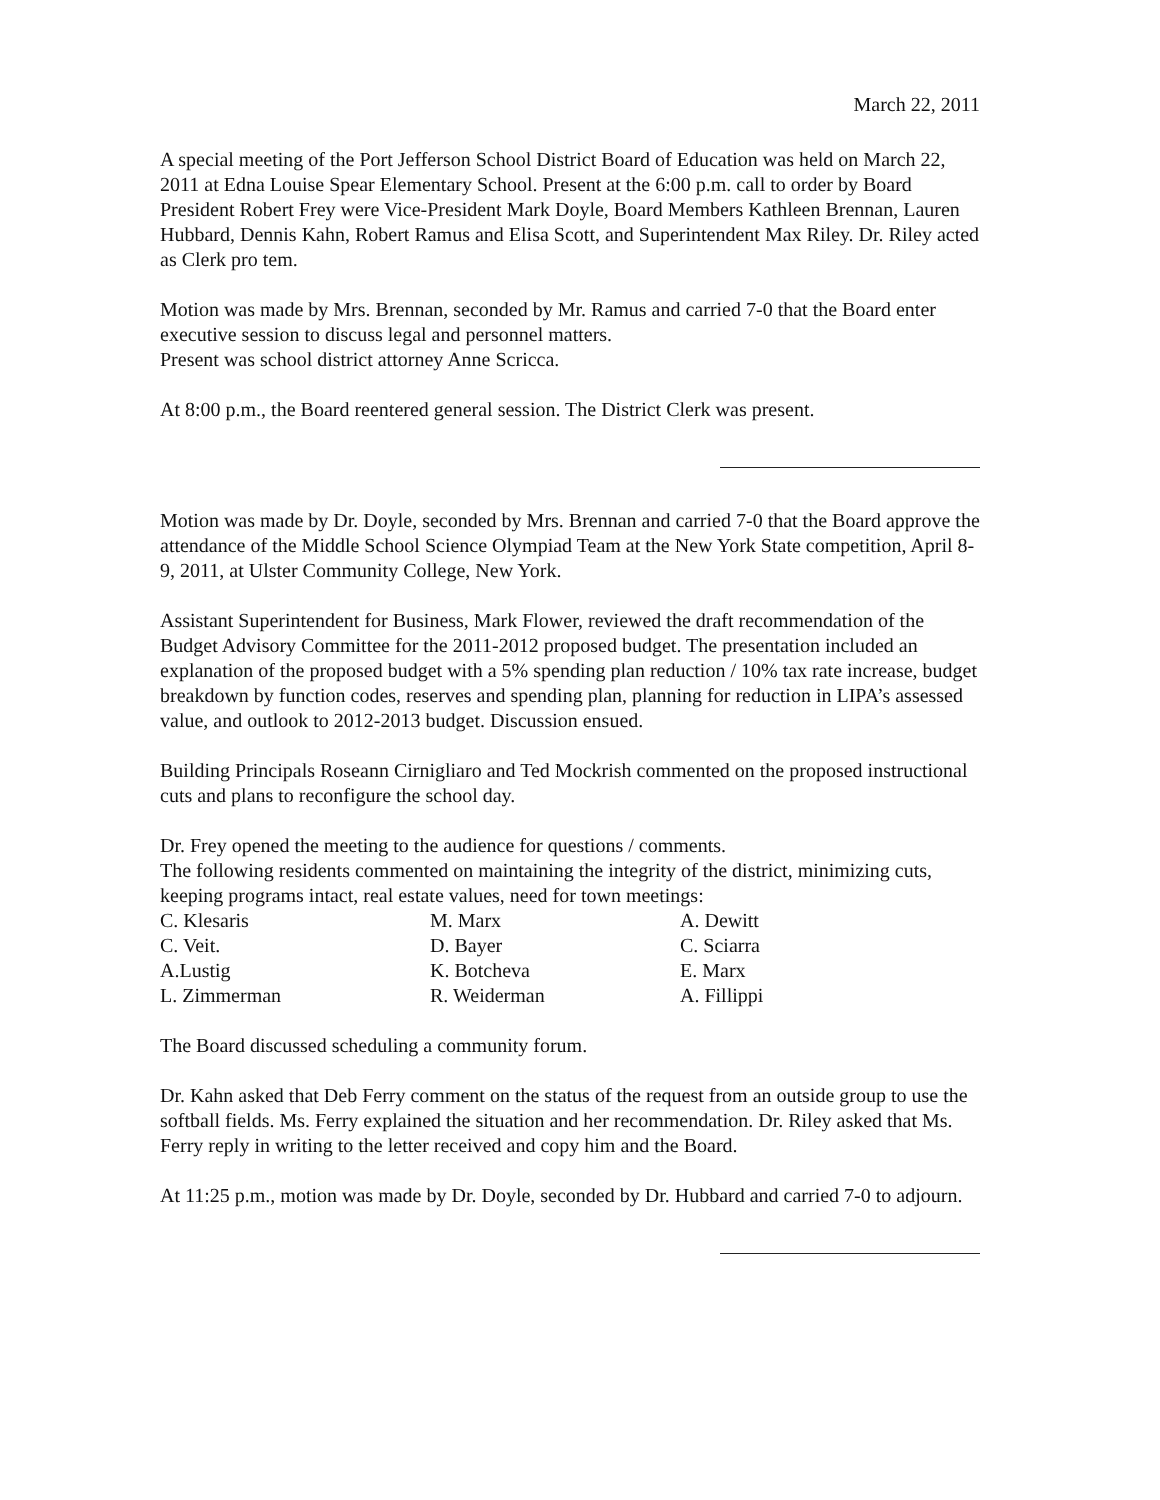March 22, 2011
A special meeting of the Port Jefferson School District Board of Education was held on March 22, 2011 at Edna Louise Spear Elementary School. Present at the 6:00 p.m. call to order by Board President Robert Frey were Vice-President Mark Doyle, Board Members Kathleen Brennan, Lauren Hubbard, Dennis Kahn, Robert Ramus and Elisa Scott, and Superintendent Max Riley. Dr. Riley acted as Clerk pro tem.
Motion was made by Mrs. Brennan, seconded by Mr. Ramus and carried 7-0 that the Board enter executive session to discuss legal and personnel matters.
Present was school district attorney Anne Scricca.
At 8:00 p.m., the Board reentered general session. The District Clerk was present.
Motion was made by Dr. Doyle, seconded by Mrs. Brennan and carried 7-0 that the Board approve the attendance of the Middle School Science Olympiad Team at the New York State competition, April 8-9, 2011, at Ulster Community College, New York.
Assistant Superintendent for Business, Mark Flower, reviewed the draft recommendation of the Budget Advisory Committee for the 2011-2012 proposed budget. The presentation included an explanation of the proposed budget with a 5% spending plan reduction / 10% tax rate increase, budget breakdown by function codes, reserves and spending plan, planning for reduction in LIPA’s assessed value, and outlook to 2012-2013 budget. Discussion ensued.
Building Principals Roseann Cirnigliaro and Ted Mockrish commented on the proposed instructional cuts and plans to reconfigure the school day.
Dr. Frey opened the meeting to the audience for questions / comments.
The following residents commented on maintaining the integrity of the district, minimizing cuts, keeping programs intact, real estate values, need for town meetings:
| C. Klesaris | M. Marx | A. Dewitt |
| C. Veit. | D. Bayer | C. Sciarra |
| A.Lustig | K. Botcheva | E. Marx |
| L. Zimmerman | R. Weiderman | A. Fillippi |
The Board discussed scheduling a community forum.
Dr. Kahn asked that Deb Ferry comment on the status of the request from an outside group to use the softball fields. Ms. Ferry explained the situation and her recommendation. Dr. Riley asked that Ms. Ferry reply in writing to the letter received and copy him and the Board.
At 11:25 p.m., motion was made by Dr. Doyle, seconded by Dr. Hubbard and carried 7-0 to adjourn.